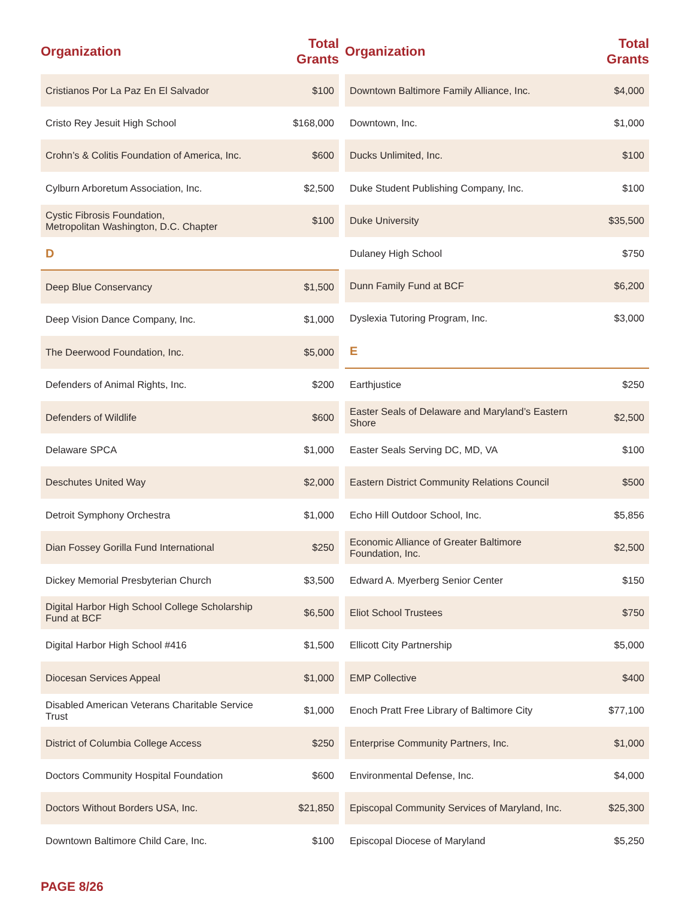| Organization | Total Grants |
| --- | --- |
| Cristianos Por La Paz En El Salvador | $100 |
| Cristo Rey Jesuit High School | $168,000 |
| Crohn’s & Colitis Foundation of America, Inc. | $600 |
| Cylburn Arboretum Association, Inc. | $2,500 |
| Cystic Fibrosis Foundation, Metropolitan Washington, D.C. Chapter | $100 |
| D | |
| Deep Blue Conservancy | $1,500 |
| Deep Vision Dance Company, Inc. | $1,000 |
| The Deerwood Foundation, Inc. | $5,000 |
| Defenders of Animal Rights, Inc. | $200 |
| Defenders of Wildlife | $600 |
| Delaware SPCA | $1,000 |
| Deschutes United Way | $2,000 |
| Detroit Symphony Orchestra | $1,000 |
| Dian Fossey Gorilla Fund International | $250 |
| Dickey Memorial Presbyterian Church | $3,500 |
| Digital Harbor High School College Scholarship Fund at BCF | $6,500 |
| Digital Harbor High School #416 | $1,500 |
| Diocesan Services Appeal | $1,000 |
| Disabled American Veterans Charitable Service Trust | $1,000 |
| District of Columbia College Access | $250 |
| Doctors Community Hospital Foundation | $600 |
| Doctors Without Borders USA, Inc. | $21,850 |
| Downtown Baltimore Child Care, Inc. | $100 |
| Organization | Total Grants |
| --- | --- |
| Downtown Baltimore Family Alliance, Inc. | $4,000 |
| Downtown, Inc. | $1,000 |
| Ducks Unlimited, Inc. | $100 |
| Duke Student Publishing Company, Inc. | $100 |
| Duke University | $35,500 |
| Dulaney High School | $750 |
| Dunn Family Fund at BCF | $6,200 |
| Dyslexia Tutoring Program, Inc. | $3,000 |
| E | |
| Earthjustice | $250 |
| Easter Seals of Delaware and Maryland’s Eastern Shore | $2,500 |
| Easter Seals Serving DC, MD, VA | $100 |
| Eastern District Community Relations Council | $500 |
| Echo Hill Outdoor School, Inc. | $5,856 |
| Economic Alliance of Greater Baltimore Foundation, Inc. | $2,500 |
| Edward A. Myerberg Senior Center | $150 |
| Eliot School Trustees | $750 |
| Ellicott City Partnership | $5,000 |
| EMP Collective | $400 |
| Enoch Pratt Free Library of Baltimore City | $77,100 |
| Enterprise Community Partners, Inc. | $1,000 |
| Environmental Defense, Inc. | $4,000 |
| Episcopal Community Services of Maryland, Inc. | $25,300 |
| Episcopal Diocese of Maryland | $5,250 |
PAGE 8/26